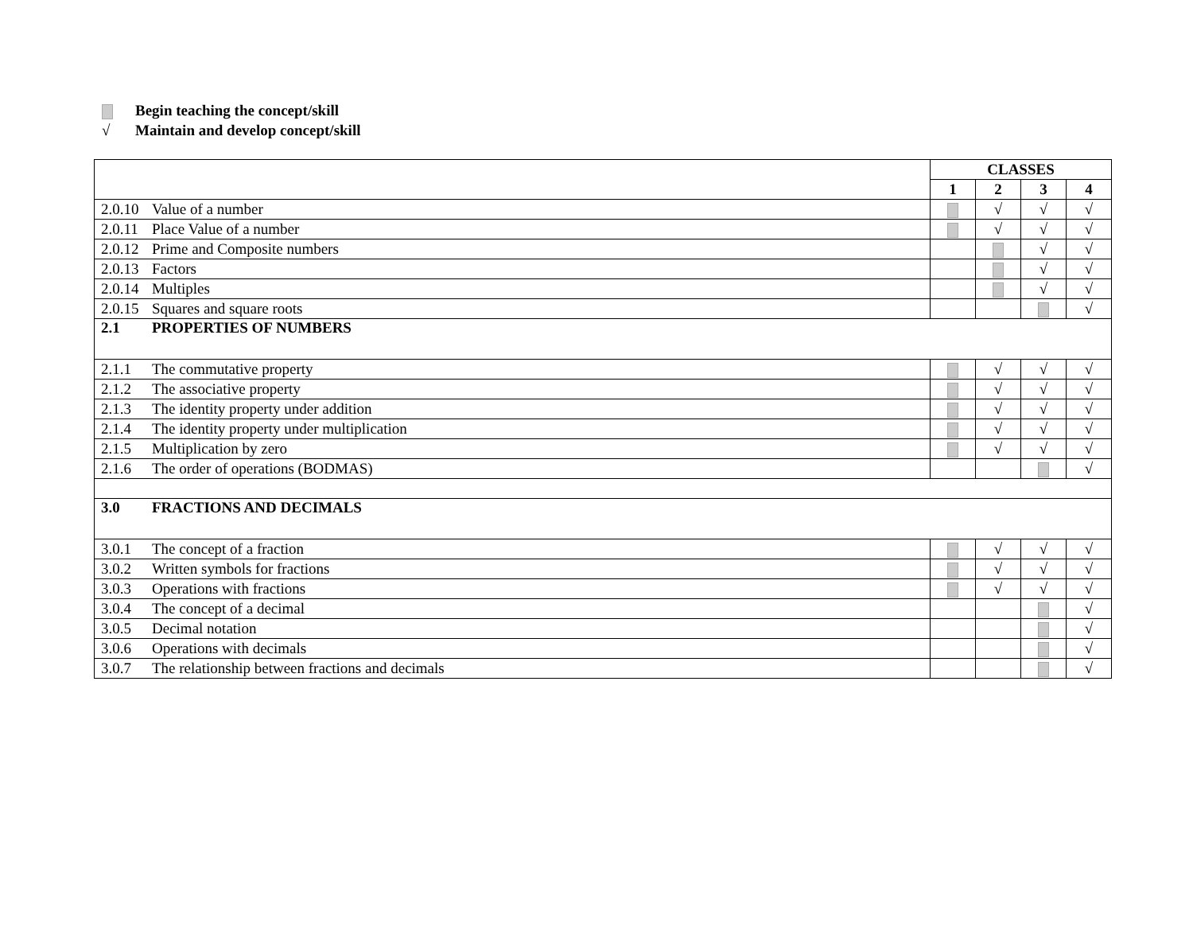Begin teaching the concept/skill
√ Maintain and develop concept/skill
| | CLASSES | | | |
| --- | --- | --- | --- | --- |
| | 1 | 2 | 3 | 4 |
| 2.0.10 Value of a number | | √ | √ | √ |
| 2.0.11 Place Value of a number | | √ | √ | √ |
| 2.0.12 Prime and Composite numbers | | | √ | √ |
| 2.0.13 Factors | | | √ | √ |
| 2.0.14 Multiples | | | √ | √ |
| 2.0.15 Squares and square roots | | | | √ |
| 2.1 PROPERTIES OF NUMBERS | | | | |
| 2.1.1 The commutative property | | √ | √ | √ |
| 2.1.2 The associative property | | √ | √ | √ |
| 2.1.3 The identity property under addition | | √ | √ | √ |
| 2.1.4 The identity property under multiplication | | √ | √ | √ |
| 2.1.5 Multiplication by zero | | √ | √ | √ |
| 2.1.6 The order of operations (BODMAS) | | | | √ |
| 3.0 FRACTIONS AND DECIMALS | | | | |
| 3.0.1 The concept of a fraction | | √ | √ | √ |
| 3.0.2 Written symbols for fractions | | √ | √ | √ |
| 3.0.3 Operations with fractions | | √ | √ | √ |
| 3.0.4 The concept of a decimal | | | | √ |
| 3.0.5 Decimal notation | | | | √ |
| 3.0.6 Operations with decimals | | | | √ |
| 3.0.7 The relationship between fractions and decimals | | | | √ |